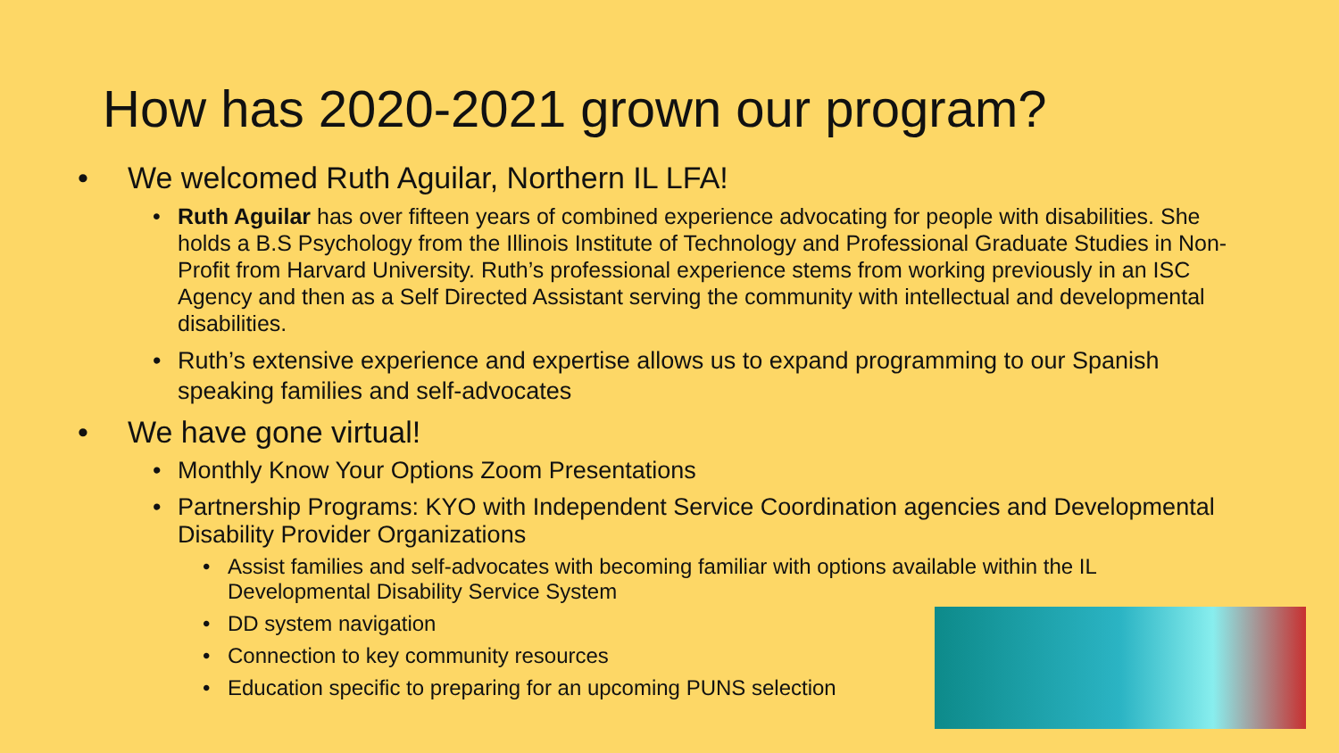How has 2020-2021 grown our program?
We welcomed Ruth Aguilar, Northern IL LFA!
Ruth Aguilar has over fifteen years of combined experience advocating for people with disabilities. She holds a B.S Psychology from the Illinois Institute of Technology and Professional Graduate Studies in Non-Profit from Harvard University. Ruth’s professional experience stems from working previously in an ISC Agency and then as a Self Directed Assistant serving the community with intellectual and developmental disabilities.
Ruth’s extensive experience and expertise allows us to expand programming to our Spanish speaking families and self-advocates
We have gone virtual!
Monthly Know Your Options Zoom Presentations
Partnership Programs: KYO with Independent Service Coordination agencies and Developmental Disability Provider Organizations
Assist families and self-advocates with becoming familiar with options available within the IL Developmental Disability Service System
DD system navigation
Connection to key community resources
Education specific to preparing for an upcoming PUNS selection